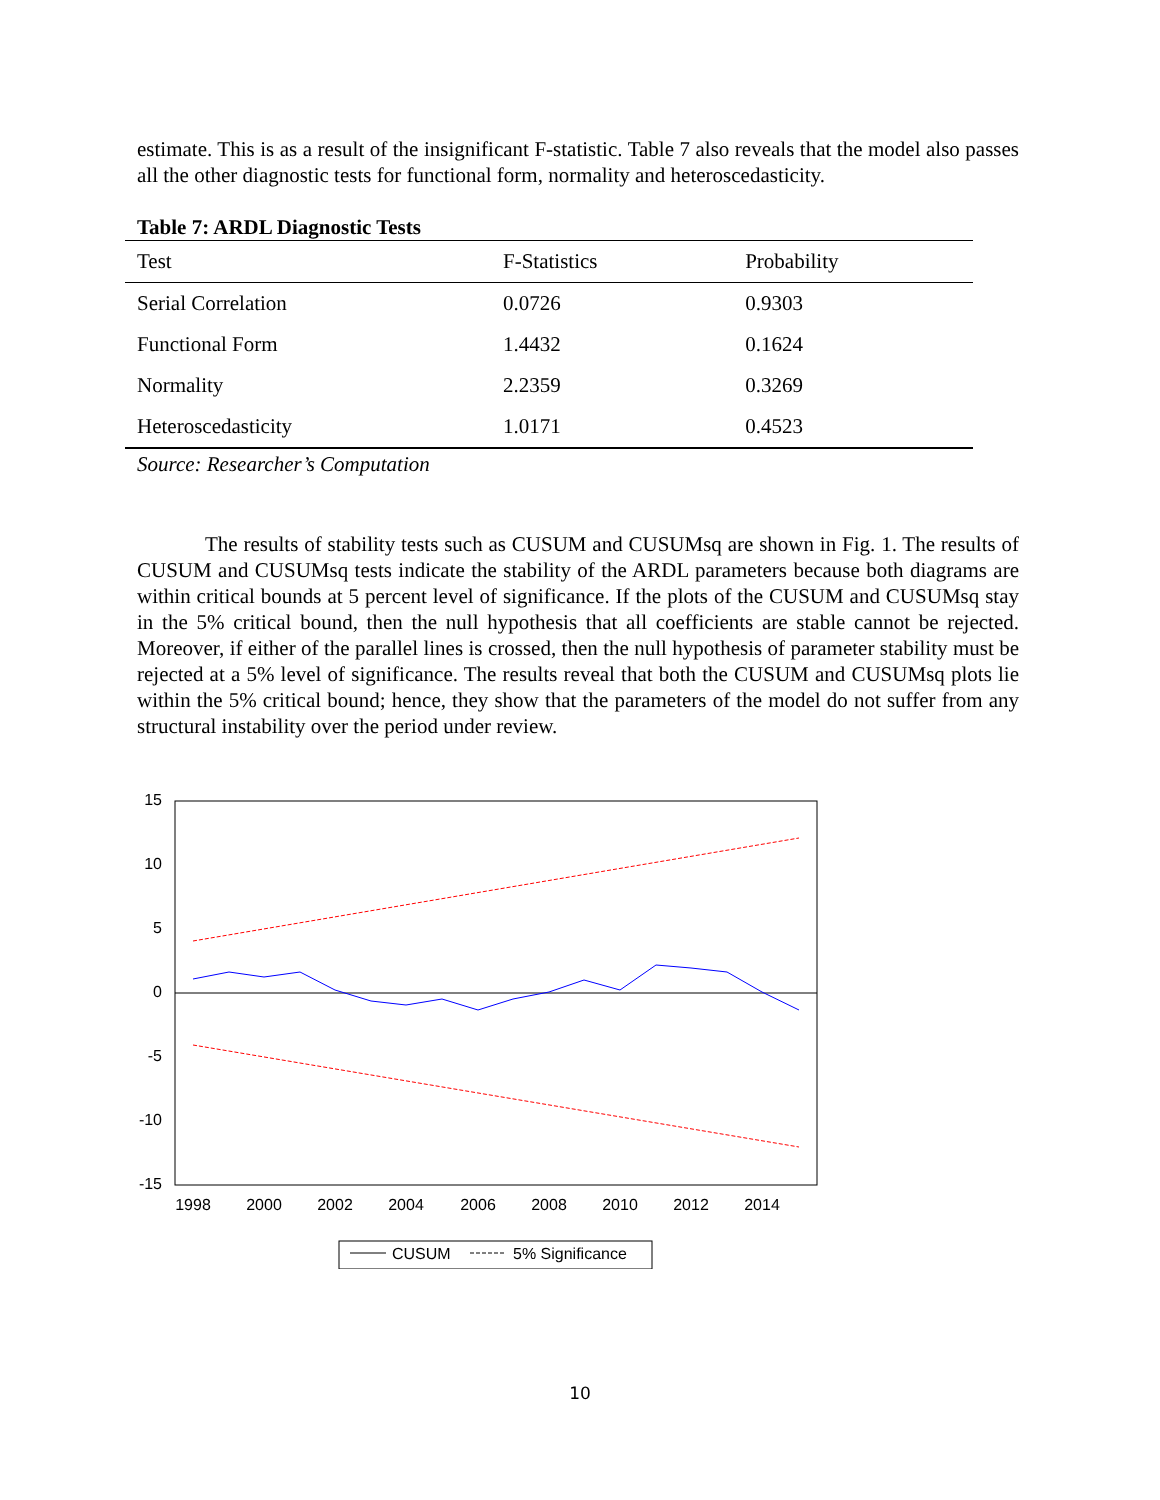estimate. This is as a result of the insignificant F-statistic. Table 7 also reveals that the model also passes all the other diagnostic tests for functional form, normality and heteroscedasticity.
Table 7: ARDL Diagnostic Tests
| Test | F-Statistics | Probability |
| --- | --- | --- |
| Serial Correlation | 0.0726 | 0.9303 |
| Functional Form | 1.4432 | 0.1624 |
| Normality | 2.2359 | 0.3269 |
| Heteroscedasticity | 1.0171 | 0.4523 |
Source: Researcher’s Computation
The results of stability tests such as CUSUM and CUSUMsq are shown in Fig. 1. The results of CUSUM and CUSUMsq tests indicate the stability of the ARDL parameters because both diagrams are within critical bounds at 5 percent level of significance. If the plots of the CUSUM and CUSUMsq stay in the 5% critical bound, then the null hypothesis that all coefficients are stable cannot be rejected. Moreover, if either of the parallel lines is crossed, then the null hypothesis of parameter stability must be rejected at a 5% level of significance. The results reveal that both the CUSUM and CUSUMsq plots lie within the 5% critical bound; hence, they show that the parameters of the model do not suffer from any structural instability over the period under review.
15
10
5
0
-5
-10
-15
1998
2000
2002
2004
2006
2008
2010
2012
2014
CUSUM
5% Significance
10